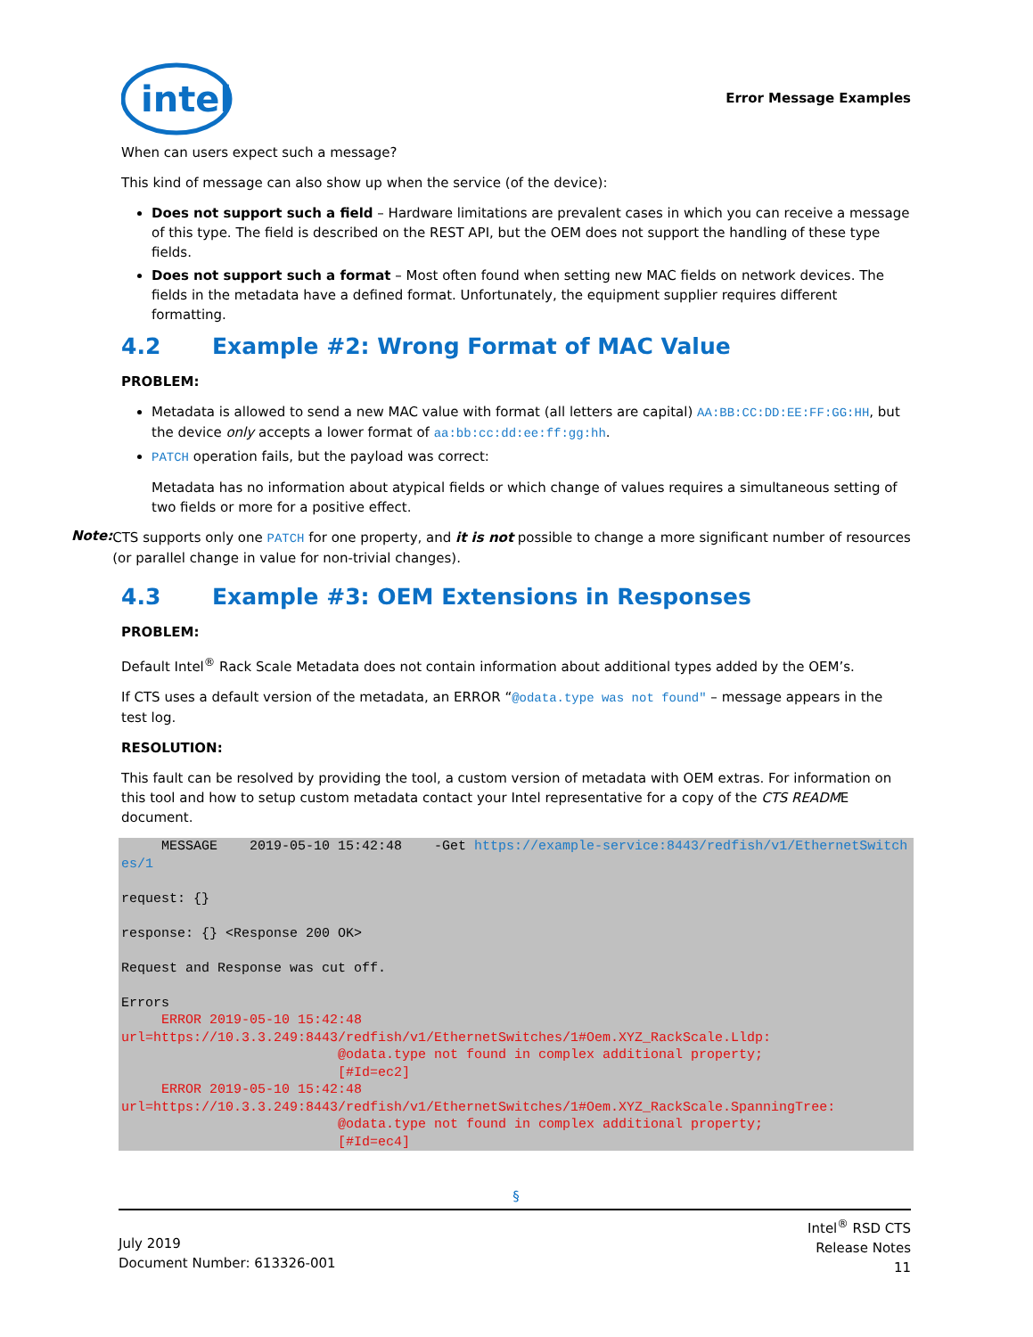intel
Error Message Examples
When can users expect such a message?
This kind of message can also show up when the service (of the device):
Does not support such a field – Hardware limitations are prevalent cases in which you can receive a message of this type. The field is described on the REST API, but the OEM does not support the handling of these type fields.
Does not support such a format – Most often found when setting new MAC fields on network devices. The fields in the metadata have a defined format. Unfortunately, the equipment supplier requires different formatting.
4.2 Example #2: Wrong Format of MAC Value
PROBLEM:
Metadata is allowed to send a new MAC value with format (all letters are capital) AA:BB:CC:DD:EE:FF:GG:HH, but the device only accepts a lower format of aa:bb:cc:dd:ee:ff:gg:hh.
PATCH operation fails, but the payload was correct:
Metadata has no information about atypical fields or which change of values requires a simultaneous setting of two fields or more for a positive effect.
Note:
CTS supports only one PATCH for one property, and it is not possible to change a more significant number of resources (or parallel change in value for non-trivial changes).
4.3 Example #3: OEM Extensions in Responses
PROBLEM:
Default Intel<sup>®</sup> Rack Scale Metadata does not contain information about additional types added by the OEM’s.
If CTS uses a default version of the metadata, an ERROR “@odata.type was not found" – message appears in the test log.
RESOLUTION:
This fault can be resolved by providing the tool, a custom version of metadata with OEM extras. For information on this tool and how to setup custom metadata contact your Intel representative for a copy of the CTS README document.
     MESSAGE    2019-05-10 15:42:48    -Get https://example-service:8443/redfish/v1/EthernetSwitches/1

request: {}

response: {} <Response 200 OK>

Request and Response was cut off.

Errors
     ERROR 2019-05-10 15:42:48
url=https://10.3.3.249:8443/redfish/v1/EthernetSwitches/1#Oem.XYZ_RackScale.Lldp:
                           @odata.type not found in complex additional property;
                           [#Id=ec2]
     ERROR 2019-05-10 15:42:48
url=https://10.3.3.249:8443/redfish/v1/EthernetSwitches/1#Oem.XYZ_RackScale.SpanningTree:
                           @odata.type not found in complex additional property;
                           [#Id=ec4]
§
July 2019
Document Number: 613326-001
Intel<sup>®</sup> RSD CTS
Release Notes
11